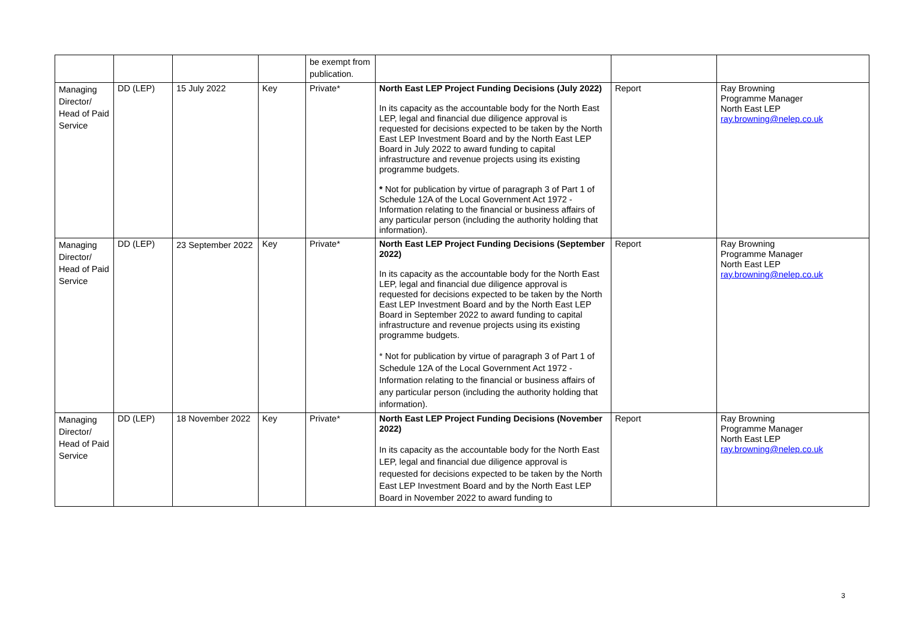| | | | | be exempt from publication. | | | |
| Managing Director/ Head of Paid Service | DD (LEP) | 15 July 2022 | Key | Private* | North East LEP Project Funding Decisions (July 2022) In its capacity as the accountable body for the North East LEP, legal and financial due diligence approval is requested for decisions expected to be taken by the North East LEP Investment Board and by the North East LEP Board in July 2022 to award funding to capital infrastructure and revenue projects using its existing programme budgets. * Not for publication by virtue of paragraph 3 of Part 1 of Schedule 12A of the Local Government Act 1972 - Information relating to the financial or business affairs of any particular person (including the authority holding that information). | Report | Ray Browning Programme Manager North East LEP ray.browning@nelep.co.uk |
| Managing Director/ Head of Paid Service | DD (LEP) | 23 September 2022 | Key | Private* | North East LEP Project Funding Decisions (September 2022) In its capacity as the accountable body for the North East LEP, legal and financial due diligence approval is requested for decisions expected to be taken by the North East LEP Investment Board and by the North East LEP Board in September 2022 to award funding to capital infrastructure and revenue projects using its existing programme budgets. * Not for publication by virtue of paragraph 3 of Part 1 of Schedule 12A of the Local Government Act 1972 - Information relating to the financial or business affairs of any particular person (including the authority holding that information). | Report | Ray Browning Programme Manager North East LEP ray.browning@nelep.co.uk |
| Managing Director/ Head of Paid Service | DD (LEP) | 18 November 2022 | Key | Private* | North East LEP Project Funding Decisions (November 2022) In its capacity as the accountable body for the North East LEP, legal and financial due diligence approval is requested for decisions expected to be taken by the North East LEP Investment Board and by the North East LEP Board in November 2022 to award funding to | Report | Ray Browning Programme Manager North East LEP ray.browning@nelep.co.uk |
3